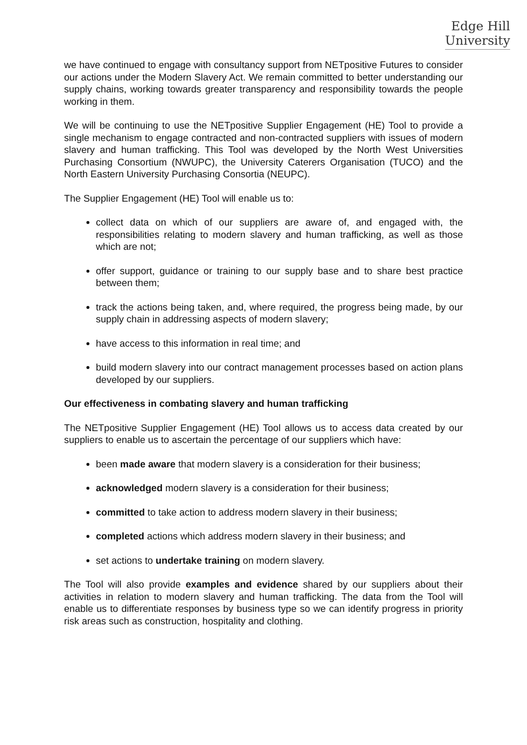Edge Hill
University
we have continued to engage with consultancy support from NETpositive Futures to consider our actions under the Modern Slavery Act. We remain committed to better understanding our supply chains, working towards greater transparency and responsibility towards the people working in them.
We will be continuing to use the NETpositive Supplier Engagement (HE) Tool to provide a single mechanism to engage contracted and non-contracted suppliers with issues of modern slavery and human trafficking. This Tool was developed by the North West Universities Purchasing Consortium (NWUPC), the University Caterers Organisation (TUCO) and the North Eastern University Purchasing Consortia (NEUPC).
The Supplier Engagement (HE) Tool will enable us to:
collect data on which of our suppliers are aware of, and engaged with, the responsibilities relating to modern slavery and human trafficking, as well as those which are not;
offer support, guidance or training to our supply base and to share best practice between them;
track the actions being taken, and, where required, the progress being made, by our supply chain in addressing aspects of modern slavery;
have access to this information in real time; and
build modern slavery into our contract management processes based on action plans developed by our suppliers.
Our effectiveness in combating slavery and human trafficking
The NETpositive Supplier Engagement (HE) Tool allows us to access data created by our suppliers to enable us to ascertain the percentage of our suppliers which have:
been made aware that modern slavery is a consideration for their business;
acknowledged modern slavery is a consideration for their business;
committed to take action to address modern slavery in their business;
completed actions which address modern slavery in their business; and
set actions to undertake training on modern slavery.
The Tool will also provide examples and evidence shared by our suppliers about their activities in relation to modern slavery and human trafficking. The data from the Tool will enable us to differentiate responses by business type so we can identify progress in priority risk areas such as construction, hospitality and clothing.